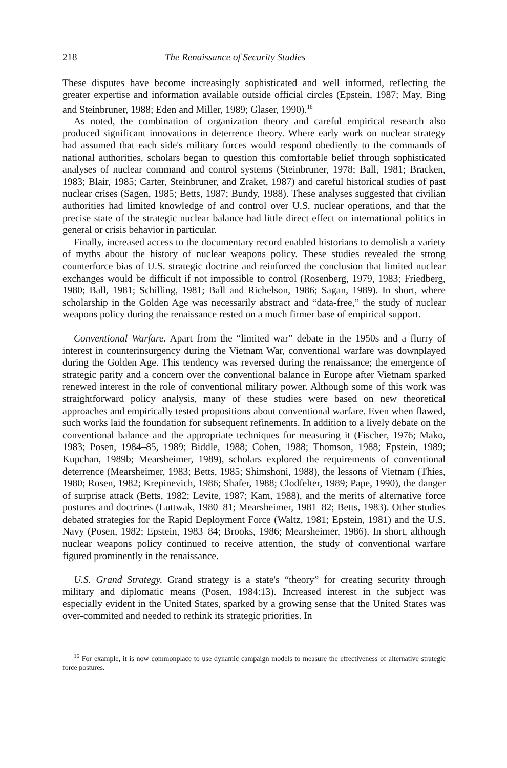218 The Renaissance of Security Studies
These disputes have become increasingly sophisticated and well informed, reflecting the greater expertise and information available outside official circles (Epstein, 1987; May, Bing and Steinbruner, 1988; Eden and Miller, 1989; Glaser, 1990).<sup>16</sup>
As noted, the combination of organization theory and careful empirical research also produced significant innovations in deterrence theory. Where early work on nuclear strategy had assumed that each side's military forces would respond obediently to the commands of national authorities, scholars began to question this comfortable belief through sophisticated analyses of nuclear command and control systems (Steinbruner, 1978; Ball, 1981; Bracken, 1983; Blair, 1985; Carter, Steinbruner, and Zraket, 1987) and careful historical studies of past nuclear crises (Sagen, 1985; Betts, 1987; Bundy, 1988). These analyses suggested that civilian authorities had limited knowledge of and control over U.S. nuclear operations, and that the precise state of the strategic nuclear balance had little direct effect on international politics in general or crisis behavior in particular.
Finally, increased access to the documentary record enabled historians to demolish a variety of myths about the history of nuclear weapons policy. These studies revealed the strong counterforce bias of U.S. strategic doctrine and reinforced the conclusion that limited nuclear exchanges would be difficult if not impossible to control (Rosenberg, 1979, 1983; Friedberg, 1980; Ball, 1981; Schilling, 1981; Ball and Richelson, 1986; Sagan, 1989). In short, where scholarship in the Golden Age was necessarily abstract and “data-free,” the study of nuclear weapons policy during the renaissance rested on a much firmer base of empirical support.
Conventional Warfare. Apart from the “limited war” debate in the 1950s and a flurry of interest in counterinsurgency during the Vietnam War, conventional warfare was downplayed during the Golden Age. This tendency was reversed during the renaissance; the emergence of strategic parity and a concern over the conventional balance in Europe after Vietnam sparked renewed interest in the role of conventional military power. Although some of this work was straightforward policy analysis, many of these studies were based on new theoretical approaches and empirically tested propositions about conventional warfare. Even when flawed, such works laid the foundation for subsequent refinements. In addition to a lively debate on the conventional balance and the appropriate techniques for measuring it (Fischer, 1976; Mako, 1983; Posen, 1984–85, 1989; Biddle, 1988; Cohen, 1988; Thomson, 1988; Epstein, 1989; Kupchan, 1989b; Mearsheimer, 1989), scholars explored the requirements of conventional deterrence (Mearsheimer, 1983; Betts, 1985; Shimshoni, 1988), the lessons of Vietnam (Thies, 1980; Rosen, 1982; Krepinevich, 1986; Shafer, 1988; Clodfelter, 1989; Pape, 1990), the danger of surprise attack (Betts, 1982; Levite, 1987; Kam, 1988), and the merits of alternative force postures and doctrines (Luttwak, 1980–81; Mearsheimer, 1981–82; Betts, 1983). Other studies debated strategies for the Rapid Deployment Force (Waltz, 1981; Epstein, 1981) and the U.S. Navy (Posen, 1982; Epstein, 1983–84; Brooks, 1986; Mearsheimer, 1986). In short, although nuclear weapons policy continued to receive attention, the study of conventional warfare figured prominently in the renaissance.
U.S. Grand Strategy. Grand strategy is a state's “theory” for creating security through military and diplomatic means (Posen, 1984:13). Increased interest in the subject was especially evident in the United States, sparked by a growing sense that the United States was over-commited and needed to rethink its strategic priorities. In
<sup>16</sup> For example, it is now commonplace to use dynamic campaign models to measure the effectiveness of alternative strategic force postures.